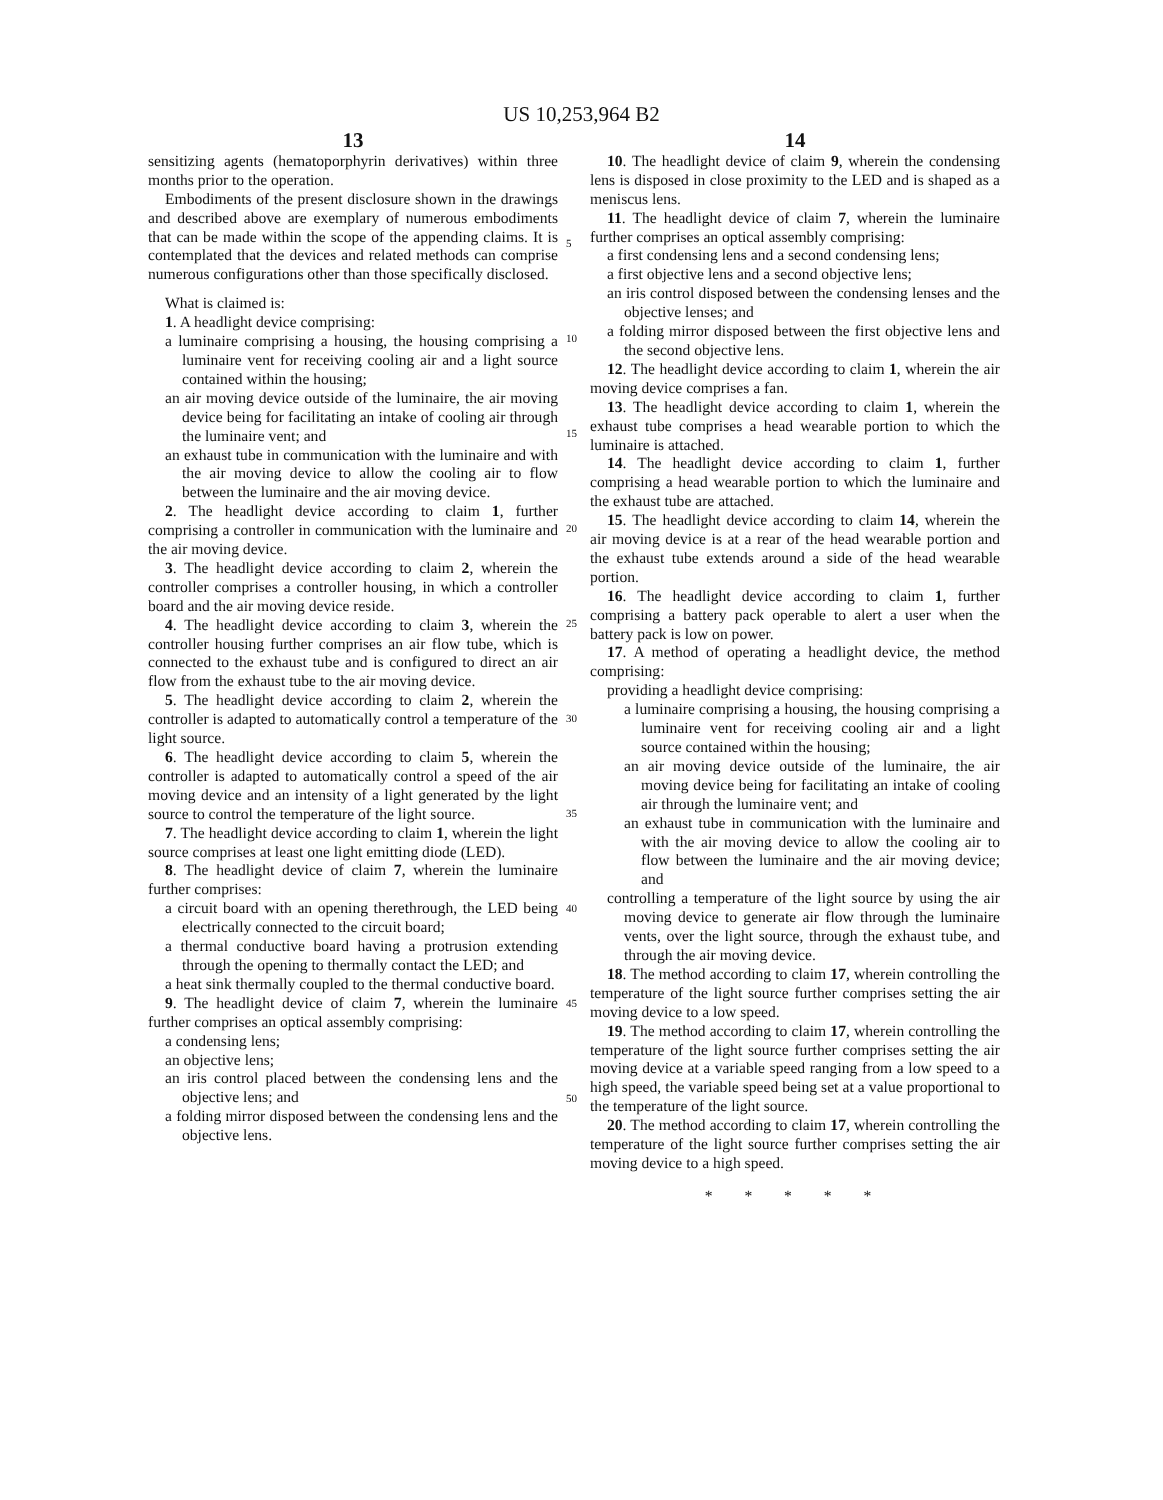US 10,253,964 B2
13
sensitizing agents (hematoporphyrin derivatives) within three months prior to the operation.
Embodiments of the present disclosure shown in the drawings and described above are exemplary of numerous embodiments that can be made within the scope of the appending claims. It is contemplated that the devices and related methods can comprise numerous configurations other than those specifically disclosed.
What is claimed is:
1. A headlight device comprising:
a luminaire comprising a housing, the housing comprising a luminaire vent for receiving cooling air and a light source contained within the housing;
an air moving device outside of the luminaire, the air moving device being for facilitating an intake of cooling air through the luminaire vent; and
an exhaust tube in communication with the luminaire and with the air moving device to allow the cooling air to flow between the luminaire and the air moving device.
2. The headlight device according to claim 1, further comprising a controller in communication with the luminaire and the air moving device.
3. The headlight device according to claim 2, wherein the controller comprises a controller housing, in which a controller board and the air moving device reside.
4. The headlight device according to claim 3, wherein the controller housing further comprises an air flow tube, which is connected to the exhaust tube and is configured to direct an air flow from the exhaust tube to the air moving device.
5. The headlight device according to claim 2, wherein the controller is adapted to automatically control a temperature of the light source.
6. The headlight device according to claim 5, wherein the controller is adapted to automatically control a speed of the air moving device and an intensity of a light generated by the light source to control the temperature of the light source.
7. The headlight device according to claim 1, wherein the light source comprises at least one light emitting diode (LED).
8. The headlight device of claim 7, wherein the luminaire further comprises:
a circuit board with an opening therethrough, the LED being electrically connected to the circuit board;
a thermal conductive board having a protrusion extending through the opening to thermally contact the LED; and
a heat sink thermally coupled to the thermal conductive board.
9. The headlight device of claim 7, wherein the luminaire further comprises an optical assembly comprising:
a condensing lens;
an objective lens;
an iris control placed between the condensing lens and the objective lens; and
a folding mirror disposed between the condensing lens and the objective lens.
5
10
15
20
25
30
35
40
45
50
14
10. The headlight device of claim 9, wherein the condensing lens is disposed in close proximity to the LED and is shaped as a meniscus lens.
11. The headlight device of claim 7, wherein the luminaire further comprises an optical assembly comprising:
a first condensing lens and a second condensing lens;
a first objective lens and a second objective lens;
an iris control disposed between the condensing lenses and the objective lenses; and
a folding mirror disposed between the first objective lens and the second objective lens.
12. The headlight device according to claim 1, wherein the air moving device comprises a fan.
13. The headlight device according to claim 1, wherein the exhaust tube comprises a head wearable portion to which the luminaire is attached.
14. The headlight device according to claim 1, further comprising a head wearable portion to which the luminaire and the exhaust tube are attached.
15. The headlight device according to claim 14, wherein the air moving device is at a rear of the head wearable portion and the exhaust tube extends around a side of the head wearable portion.
16. The headlight device according to claim 1, further comprising a battery pack operable to alert a user when the battery pack is low on power.
17. A method of operating a headlight device, the method comprising:
providing a headlight device comprising:
a luminaire comprising a housing, the housing comprising a luminaire vent for receiving cooling air and a light source contained within the housing;
an air moving device outside of the luminaire, the air moving device being for facilitating an intake of cooling air through the luminaire vent; and
an exhaust tube in communication with the luminaire and with the air moving device to allow the cooling air to flow between the luminaire and the air moving device; and
controlling a temperature of the light source by using the air moving device to generate air flow through the luminaire vents, over the light source, through the exhaust tube, and through the air moving device.
18. The method according to claim 17, wherein controlling the temperature of the light source further comprises setting the air moving device to a low speed.
19. The method according to claim 17, wherein controlling the temperature of the light source further comprises setting the air moving device at a variable speed ranging from a low speed to a high speed, the variable speed being set at a value proportional to the temperature of the light source.
20. The method according to claim 17, wherein controlling the temperature of the light source further comprises setting the air moving device to a high speed.
* * * * *